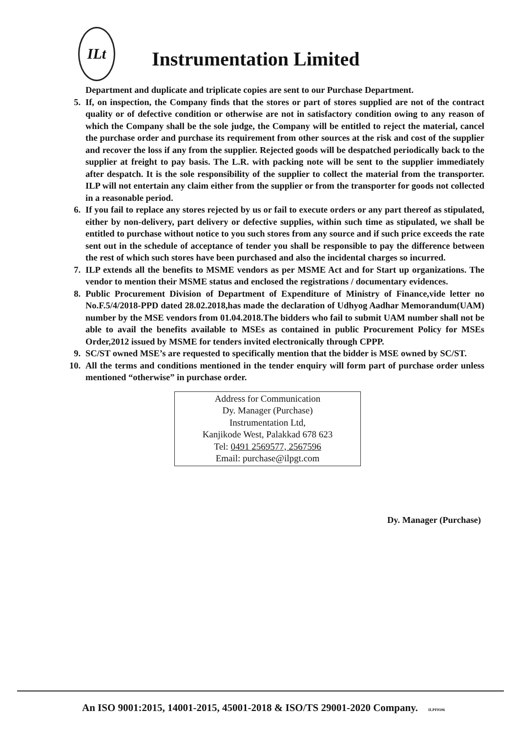ILt
Instrumentation Limited
Department and duplicate and triplicate copies are sent to our Purchase Department.
5. If, on inspection, the Company finds that the stores or part of stores supplied are not of the contract quality or of defective condition or otherwise are not in satisfactory condition owing to any reason of which the Company shall be the sole judge, the Company will be entitled to reject the material, cancel the purchase order and purchase its requirement from other sources at the risk and cost of the supplier and recover the loss if any from the supplier. Rejected goods will be despatched periodically back to the supplier at freight to pay basis. The L.R. with packing note will be sent to the supplier immediately after despatch. It is the sole responsibility of the supplier to collect the material from the transporter. ILP will not entertain any claim either from the supplier or from the transporter for goods not collected in a reasonable period.
6. If you fail to replace any stores rejected by us or fail to execute orders or any part thereof as stipulated, either by non-delivery, part delivery or defective supplies, within such time as stipulated, we shall be entitled to purchase without notice to you such stores from any source and if such price exceeds the rate sent out in the schedule of acceptance of tender you shall be responsible to pay the difference between the rest of which such stores have been purchased and also the incidental charges so incurred.
7. ILP extends all the benefits to MSME vendors as per MSME Act and for Start up organizations. The vendor to mention their MSME status and enclosed the registrations / documentary evidences.
8. Public Procurement Division of Department of Expenditure of Ministry of Finance,vide letter no No.F.5/4/2018-PPD dated 28.02.2018,has made the declaration of Udhyog Aadhar Memorandum(UAM) number by the MSE vendors from 01.04.2018.The bidders who fail to submit UAM number shall not be able to avail the benefits available to MSEs as contained in public Procurement Policy for MSEs Order,2012 issued by MSME for tenders invited electronically through CPPP.
9. SC/ST owned MSE’s are requested to specifically mention that the bidder is MSE owned by SC/ST.
10. All the terms and conditions mentioned in the tender enquiry will form part of purchase order unless mentioned “otherwise” in purchase order.
Address for Communication
Dy. Manager (Purchase)
Instrumentation Ltd,
Kanjikode West, Palakkad 678 623
Tel: 0491 2569577, 2567596
Email: purchase@ilpgt.com
Dy. Manager (Purchase)
An ISO 9001:2015, 14001-2015, 45001-2018 & ISO/TS 29001-2020 Company. ILPF0106